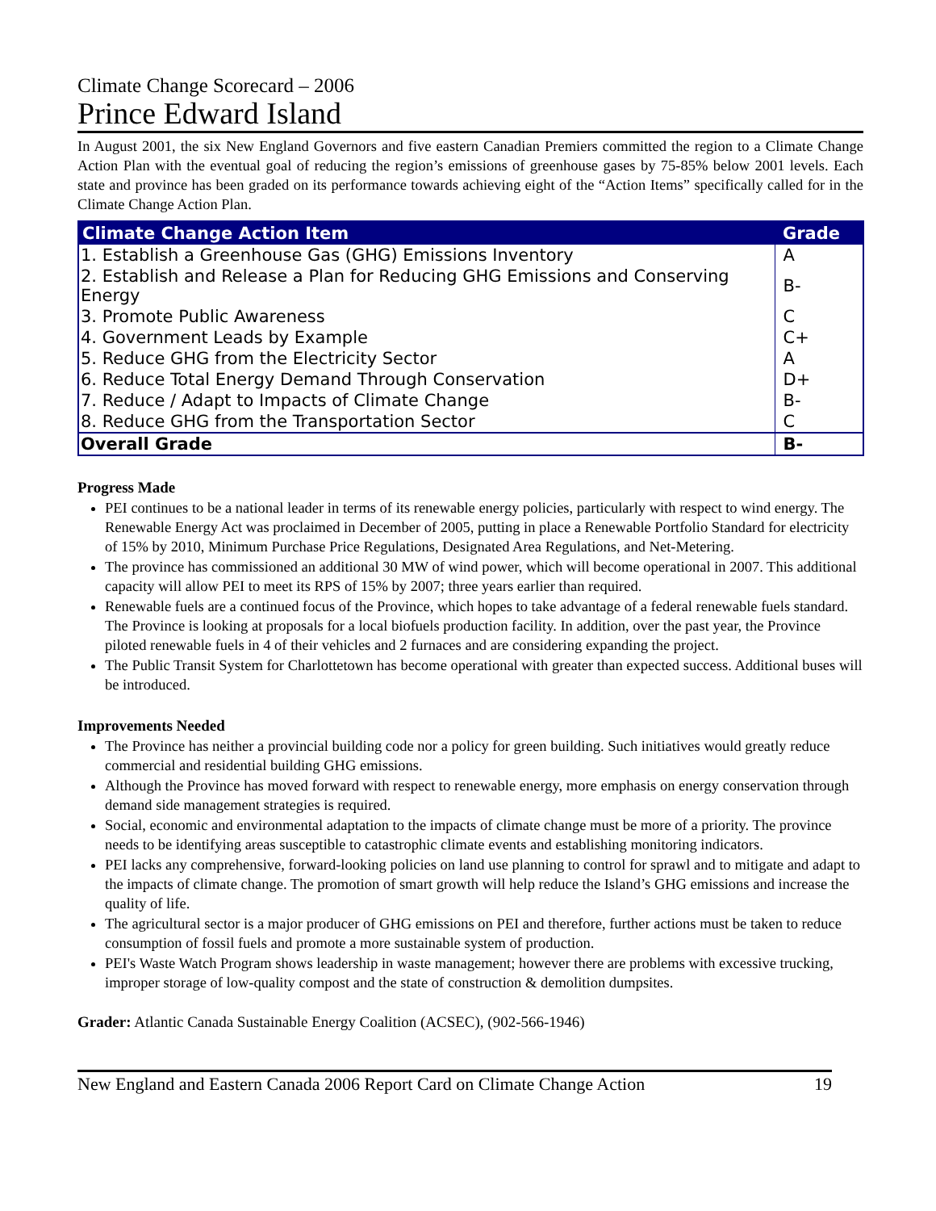Climate Change Scorecard – 2006
Prince Edward Island
In August 2001, the six New England Governors and five eastern Canadian Premiers committed the region to a Climate Change Action Plan with the eventual goal of reducing the region’s emissions of greenhouse gases by 75-85% below 2001 levels. Each state and province has been graded on its performance towards achieving eight of the “Action Items” specifically called for in the Climate Change Action Plan.
| Climate Change Action Item | Grade |
| --- | --- |
| 1. Establish a Greenhouse Gas (GHG) Emissions Inventory | A |
| 2. Establish and Release a Plan for Reducing GHG Emissions and Conserving Energy | B- |
| 3. Promote Public Awareness | C |
| 4. Government Leads by Example | C+ |
| 5. Reduce GHG from the Electricity Sector | A |
| 6. Reduce Total Energy Demand Through Conservation | D+ |
| 7. Reduce / Adapt to Impacts of Climate Change | B- |
| 8. Reduce GHG from the Transportation Sector | C |
| Overall Grade | B- |
Progress Made
PEI continues to be a national leader in terms of its renewable energy policies, particularly with respect to wind energy. The Renewable Energy Act was proclaimed in December of 2005, putting in place a Renewable Portfolio Standard for electricity of 15% by 2010, Minimum Purchase Price Regulations, Designated Area Regulations, and Net-Metering.
The province has commissioned an additional 30 MW of wind power, which will become operational in 2007. This additional capacity will allow PEI to meet its RPS of 15% by 2007; three years earlier than required.
Renewable fuels are a continued focus of the Province, which hopes to take advantage of a federal renewable fuels standard. The Province is looking at proposals for a local biofuels production facility. In addition, over the past year, the Province piloted renewable fuels in 4 of their vehicles and 2 furnaces and are considering expanding the project.
The Public Transit System for Charlottetown has become operational with greater than expected success. Additional buses will be introduced.
Improvements Needed
The Province has neither a provincial building code nor a policy for green building. Such initiatives would greatly reduce commercial and residential building GHG emissions.
Although the Province has moved forward with respect to renewable energy, more emphasis on energy conservation through demand side management strategies is required.
Social, economic and environmental adaptation to the impacts of climate change must be more of a priority. The province needs to be identifying areas susceptible to catastrophic climate events and establishing monitoring indicators.
PEI lacks any comprehensive, forward-looking policies on land use planning to control for sprawl and to mitigate and adapt to the impacts of climate change. The promotion of smart growth will help reduce the Island’s GHG emissions and increase the quality of life.
The agricultural sector is a major producer of GHG emissions on PEI and therefore, further actions must be taken to reduce consumption of fossil fuels and promote a more sustainable system of production.
PEI's Waste Watch Program shows leadership in waste management; however there are problems with excessive trucking, improper storage of low-quality compost and the state of construction & demolition dumpsites.
Grader: Atlantic Canada Sustainable Energy Coalition (ACSEC), (902-566-1946)
New England and Eastern Canada 2006 Report Card on Climate Change Action 19